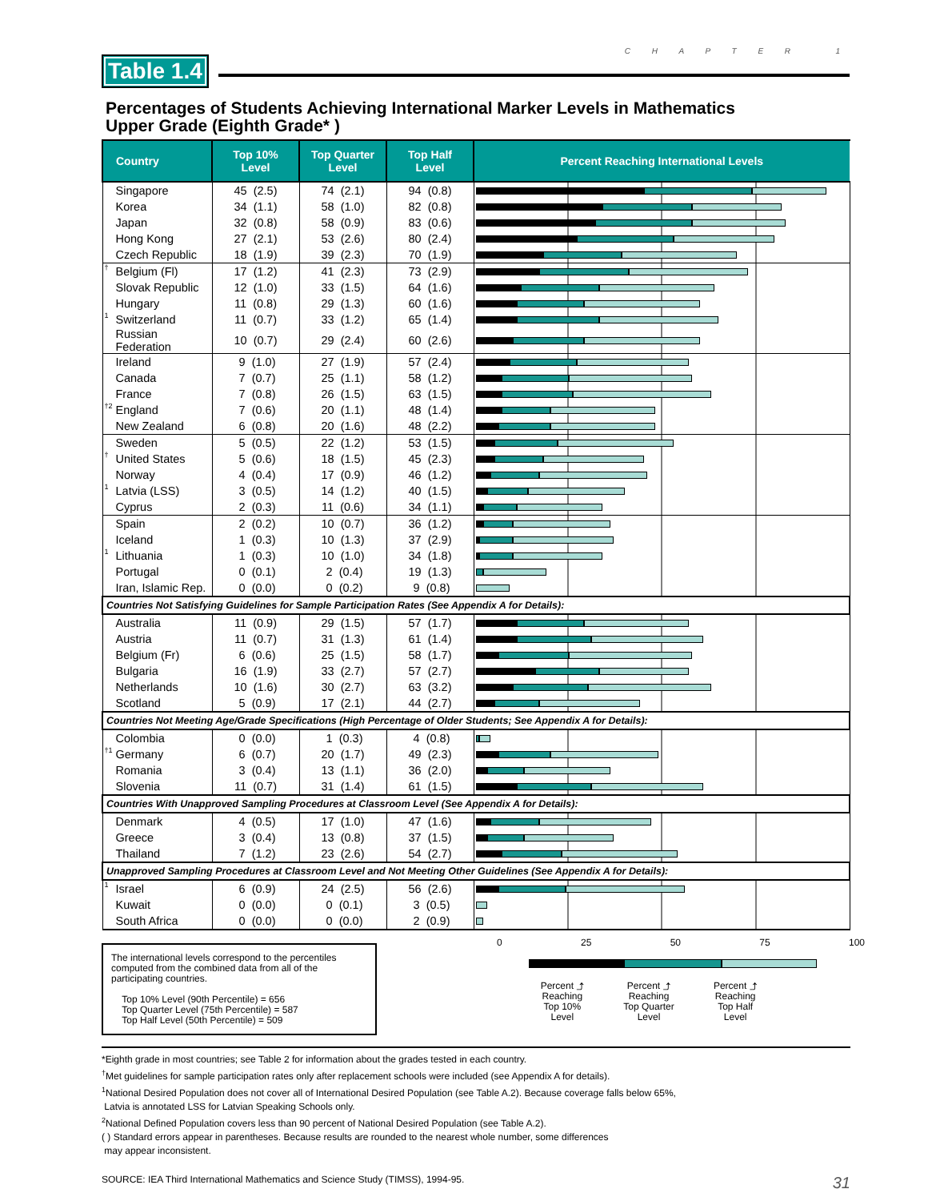C H A P T E R 1
Table 1.4
Percentages of Students Achieving International Marker Levels in Mathematics
Upper Grade (Eighth Grade* )
| Country | Top 10% Level | Top Quarter Level | Top Half Level | Percent Reaching International Levels |
| --- | --- | --- | --- | --- |
| Singapore | 45 (2.5) | 74 (2.1) | 94 (0.8) | |
| Korea | 34 (1.1) | 58 (1.0) | 82 (0.8) | |
| Japan | 32 (0.8) | 58 (0.9) | 83 (0.6) | |
| Hong Kong | 27 (2.1) | 53 (2.6) | 80 (2.4) | |
| Czech Republic | 18 (1.9) | 39 (2.3) | 70 (1.9) | |
| <sup>†</sup> Belgium (Fl) | 17 (1.2) | 41 (2.3) | 73 (2.9) | |
| Slovak Republic | 12 (1.0) | 33 (1.5) | 64 (1.6) | |
| Hungary | 11 (0.8) | 29 (1.3) | 60 (1.6) | |
| <sup>1</sup> Switzerland | 11 (0.7) | 33 (1.2) | 65 (1.4) | |
| Russian Federation | 10 (0.7) | 29 (2.4) | 60 (2.6) | |
| Ireland | 9 (1.0) | 27 (1.9) | 57 (2.4) | |
| Canada | 7 (0.7) | 25 (1.1) | 58 (1.2) | |
| France | 7 (0.8) | 26 (1.5) | 63 (1.5) | |
| <sup>†2</sup>England | 7 (0.6) | 20 (1.1) | 48 (1.4) | |
| New Zealand | 6 (0.8) | 20 (1.6) | 48 (2.2) | |
| Sweden | 5 (0.5) | 22 (1.2) | 53 (1.5) | |
| <sup>†</sup> United States | 5 (0.6) | 18 (1.5) | 45 (2.3) | |
| Norway | 4 (0.4) | 17 (0.9) | 46 (1.2) | |
| <sup>1</sup> Latvia (LSS) | 3 (0.5) | 14 (1.2) | 40 (1.5) | |
| Cyprus | 2 (0.3) | 11 (0.6) | 34 (1.1) | |
| Spain | 2 (0.2) | 10 (0.7) | 36 (1.2) | |
| Iceland | 1 (0.3) | 10 (1.3) | 37 (2.9) | |
| <sup>1</sup> Lithuania | 1 (0.3) | 10 (1.0) | 34 (1.8) | |
| Portugal | 0 (0.1) | 2 (0.4) | 19 (1.3) | |
| Iran, Islamic Rep. | 0 (0.0) | 0 (0.2) | 9 (0.8) | |
| Countries Not Satisfying Guidelines for Sample Participation Rates (See Appendix A for Details): | | | | |
| Australia | 11 (0.9) | 29 (1.5) | 57 (1.7) | |
| Austria | 11 (0.7) | 31 (1.3) | 61 (1.4) | |
| Belgium (Fr) | 6 (0.6) | 25 (1.5) | 58 (1.7) | |
| Bulgaria | 16 (1.9) | 33 (2.7) | 57 (2.7) | |
| Netherlands | 10 (1.6) | 30 (2.7) | 63 (3.2) | |
| Scotland | 5 (0.9) | 17 (2.1) | 44 (2.7) | |
| Countries Not Meeting Age/Grade Specifications (High Percentage of Older Students; See Appendix A for Details): | | | | |
| Colombia | 0 (0.0) | 1 (0.3) | 4 (0.8) | |
| <sup>†1</sup>Germany | 6 (0.7) | 20 (1.7) | 49 (2.3) | |
| Romania | 3 (0.4) | 13 (1.1) | 36 (2.0) | |
| Slovenia | 11 (0.7) | 31 (1.4) | 61 (1.5) | |
| Countries With Unapproved Sampling Procedures at Classroom Level (See Appendix A for Details): | | | | |
| Denmark | 4 (0.5) | 17 (1.0) | 47 (1.6) | |
| Greece | 3 (0.4) | 13 (0.8) | 37 (1.5) | |
| Thailand | 7 (1.2) | 23 (2.6) | 54 (2.7) | |
| Unapproved Sampling Procedures at Classroom Level and Not Meeting Other Guidelines (See Appendix A for Details): | | | | |
| <sup>1</sup> Israel | 6 (0.9) | 24 (2.5) | 56 (2.6) | |
| Kuwait | 0 (0.0) | 0 (0.1) | 3 (0.5) | |
| South Africa | 0 (0.0) | 0 (0.0) | 2 (0.9) | |
The international levels correspond to the percentiles computed from the combined data from all of the participating countries.
Top 10% Level (90th Percentile) = 656
Top Quarter Level (75th Percentile) = 587
Top Half Level (50th Percentile) = 509
0 25 50 75 100
Percent ⤴
Reaching
Top 10%
Level Percent ⤴
Reaching
Top Quarter
Level Percent ⤴
Reaching
Top Half
Level
*Eighth grade in most countries; see Table 2 for information about the grades tested in each country.
<sup>†</sup> Met guidelines for sample participation rates only after replacement schools were included (see Appendix A for details).
<sup>1</sup> National Desired Population does not cover all of International Desired Population (see Table A.2). Because coverage falls below 65%,
Latvia is annotated LSS for Latvian Speaking Schools only.
<sup>2</sup> National Defined Population covers less than 90 percent of National Desired Population (see Table A.2).
( ) Standard errors appear in parentheses. Because results are rounded to the nearest whole number, some differences
may appear inconsistent.
SOURCE: IEA Third International Mathematics and Science Study (TIMSS), 1994-95. 31